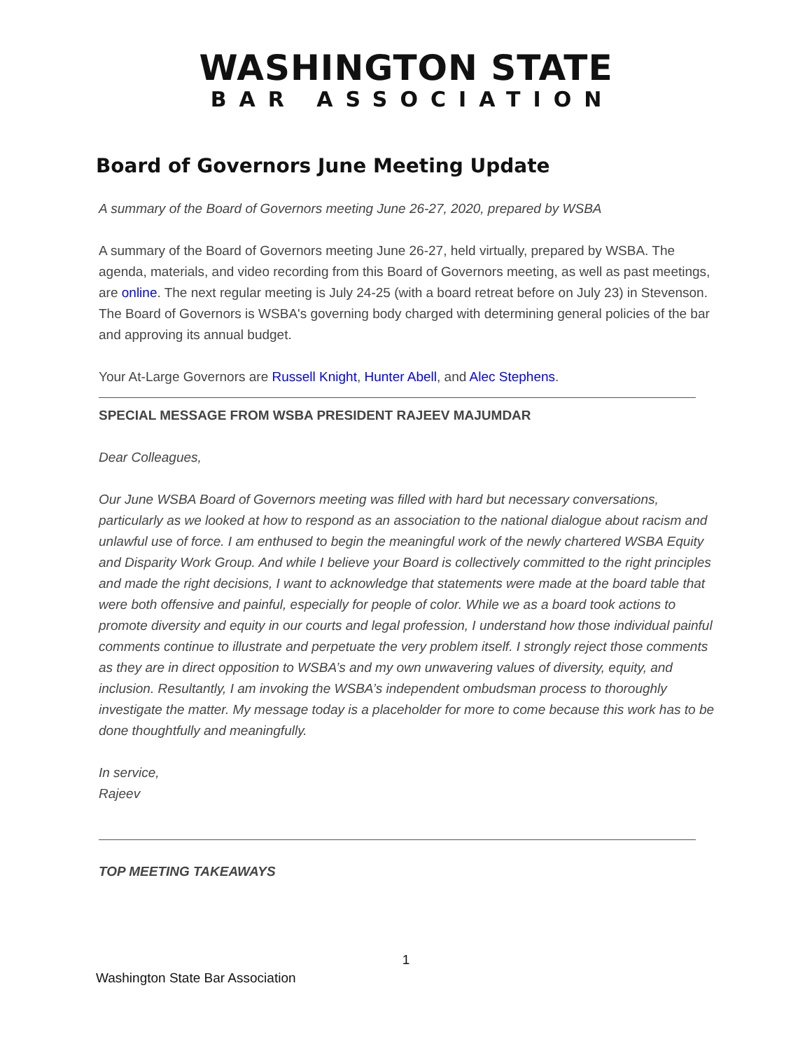WASHINGTON STATE
BAR ASSOCIATION
Board of Governors June Meeting Update
A summary of the Board of Governors meeting June 26-27, 2020, prepared by WSBA
A summary of the Board of Governors meeting June 26-27, held virtually, prepared by WSBA. The agenda, materials, and video recording from this Board of Governors meeting, as well as past meetings, are online. The next regular meeting is July 24-25 (with a board retreat before on July 23) in Stevenson. The Board of Governors is WSBA's governing body charged with determining general policies of the bar and approving its annual budget.
Your At-Large Governors are Russell Knight, Hunter Abell, and Alec Stephens.
SPECIAL MESSAGE FROM WSBA PRESIDENT RAJEEV MAJUMDAR
Dear Colleagues,
Our June WSBA Board of Governors meeting was filled with hard but necessary conversations, particularly as we looked at how to respond as an association to the national dialogue about racism and unlawful use of force. I am enthused to begin the meaningful work of the newly chartered WSBA Equity and Disparity Work Group. And while I believe your Board is collectively committed to the right principles and made the right decisions, I want to acknowledge that statements were made at the board table that were both offensive and painful, especially for people of color. While we as a board took actions to promote diversity and equity in our courts and legal profession, I understand how those individual painful comments continue to illustrate and perpetuate the very problem itself. I strongly reject those comments as they are in direct opposition to WSBA’s and my own unwavering values of diversity, equity, and inclusion. Resultantly, I am invoking the WSBA’s independent ombudsman process to thoroughly investigate the matter. My message today is a placeholder for more to come because this work has to be done thoughtfully and meaningfully.
In service,
Rajeev
TOP MEETING TAKEAWAYS
1
Washington State Bar Association